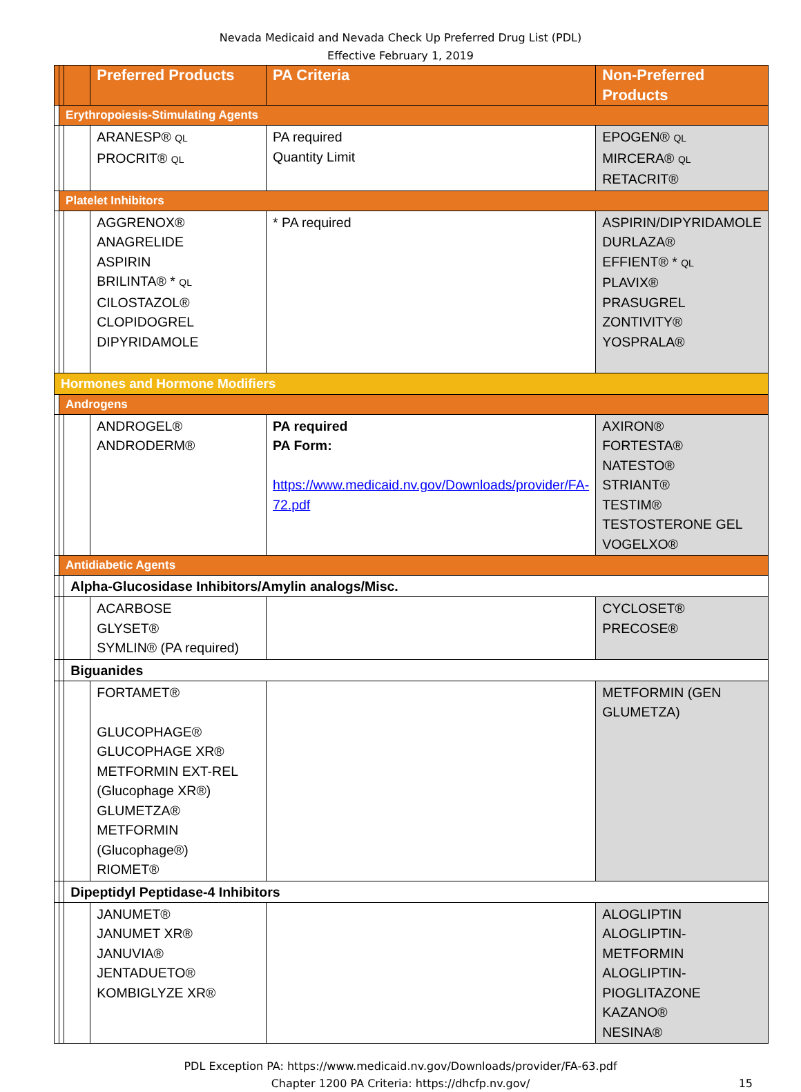Nevada Medicaid and Nevada Check Up Preferred Drug List (PDL)
Effective February 1, 2019
| | | | Preferred Products | PA Criteria | Non-Preferred Products |
| --- | --- | --- | --- | --- | --- |
| | Erythropoiesis-Stimulating Agents | | | | |
| | | | ARANESP® QL PROCRIT® QL | PA required Quantity Limit | EPOGEN® QL MIRCERA® QL RETACRIT® |
| | Platelet Inhibitors | | | | |
| | | | AGGRENOX® ANAGRELIDE ASPIRIN BRILINTA® * QL CILOSTAZOL® CLOPIDOGREL DIPYRIDAMOLE | * PA required | ASPIRIN/DIPYRIDAMOLE DURLAZA® EFFIENT® * QL PLAVIX® PRASUGREL ZONTIVITY® YOSPRALA® |
| Hormones and Hormone Modifiers | | | | | |
| | Androgens | | | | |
| | | | ANDROGEL® ANDRODERM® | PA required PA Form: https://www.medicaid.nv.gov/Downloads/provider/FA-72.pdf | AXIRON® FORTESTA® NATESTO® STRIANT® TESTIM® TESTOSTERONE GEL VOGELXO® |
| | Antidiabetic Agents | | | | |
| | | Alpha-Glucosidase Inhibitors/Amylin analogs/Misc. | | | |
| | | | ACARBOSE GLYSET® SYMLIN® (PA required) | | CYCLOSET® PRECOSE® |
| | | Biguanides | | | |
| | | | FORTAMET® GLUCOPHAGE® GLUCOPHAGE XR® METFORMIN EXT-REL (Glucophage XR®) GLUMETZA® METFORMIN (Glucophage®) RIOMET® | | METFORMIN (GEN GLUMETZA) |
| | | Dipeptidyl Peptidase-4 Inhibitors | | | |
| | | | JANUMET® JANUMET XR® JANUVIA® JENTADUETO® KOMBIGLYZE XR® | | ALOGLIPTIN ALOGLIPTIN-METFORMIN ALOGLIPTIN-PIOGLITAZONE KAZANO® NESINA® |
PDL Exception PA: https://www.medicaid.nv.gov/Downloads/provider/FA-63.pdf
Chapter 1200 PA Criteria: https://dhcfp.nv.gov/
15